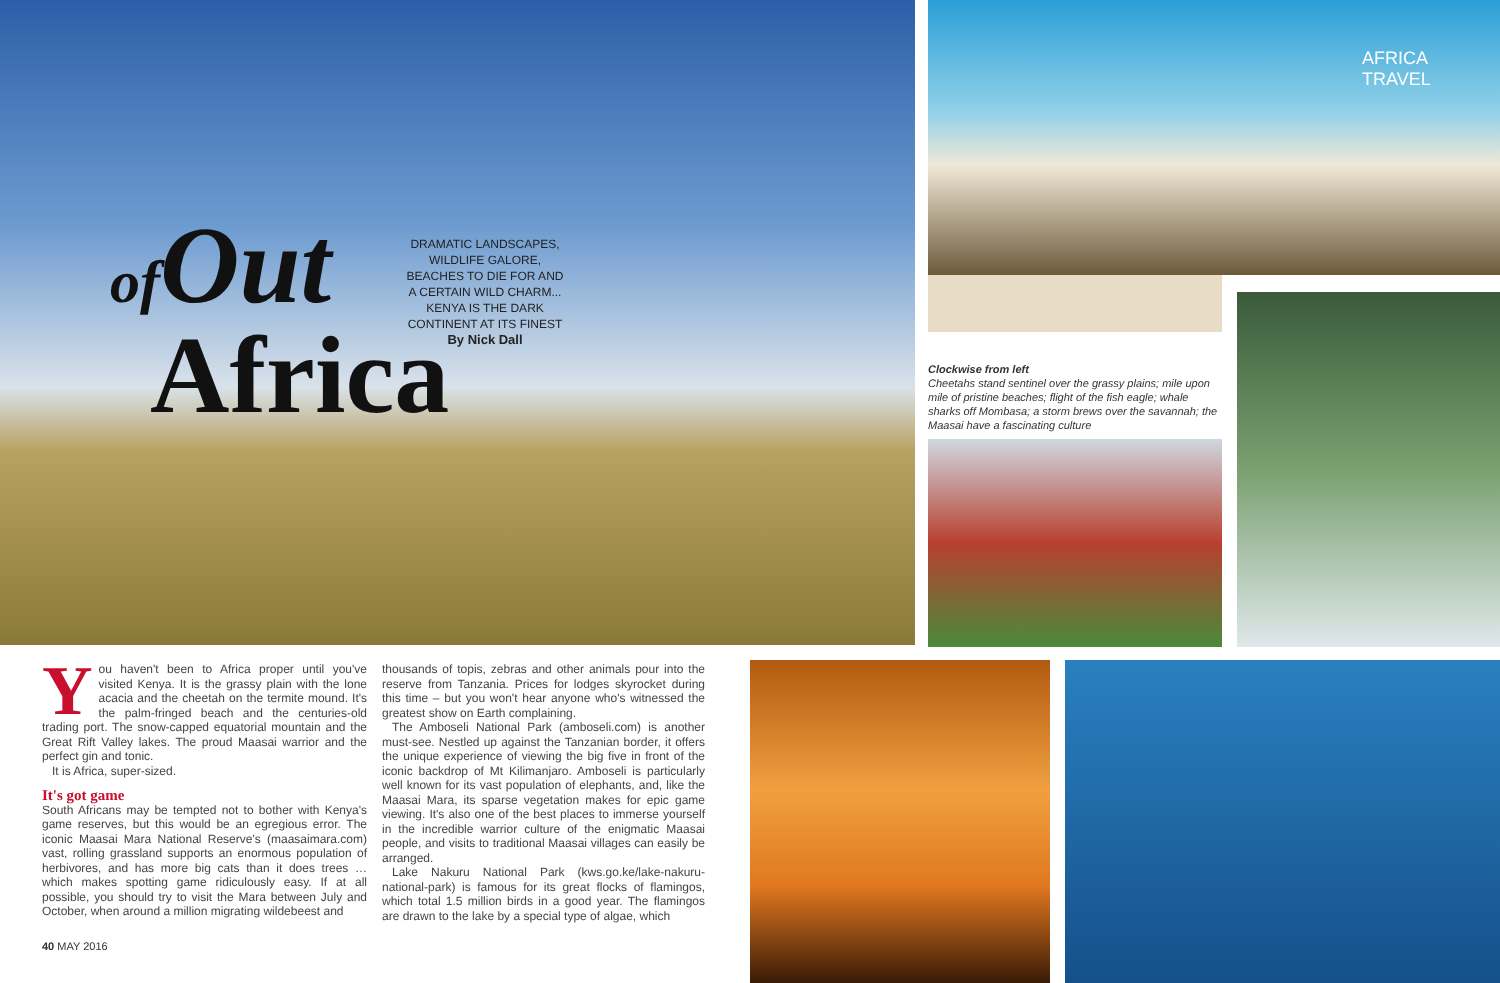of Out
Africa
DRAMATIC LANDSCAPES, WILDLIFE GALORE, BEACHES TO DIE FOR AND A CERTAIN WILD CHARM... KENYA IS THE DARK CONTINENT AT ITS FINEST
By Nick Dall
AFRICA TRAVEL
Clockwise from left
Cheetahs stand sentinel over the grassy plains; mile upon mile of pristine beaches; flight of the fish eagle; whale sharks off Mombasa; a storm brews over the savannah; the Maasai have a fascinating culture
You haven't been to Africa proper until you've visited Kenya. It is the grassy plain with the lone acacia and the cheetah on the termite mound. It's the palm-fringed beach and the centuries-old trading port. The snow-capped equatorial mountain and the Great Rift Valley lakes. The proud Maasai warrior and the perfect gin and tonic.
It is Africa, super-sized.
It's got game
South Africans may be tempted not to bother with Kenya's game reserves, but this would be an egregious error. The iconic Maasai Mara National Reserve's (maasaimara.com) vast, rolling grassland supports an enormous population of herbivores, and has more big cats than it does trees … which makes spotting game ridiculously easy. If at all possible, you should try to visit the Mara between July and October, when around a million migrating wildebeest and
thousands of topis, zebras and other animals pour into the reserve from Tanzania. Prices for lodges skyrocket during this time – but you won't hear anyone who's witnessed the greatest show on Earth complaining.
The Amboseli National Park (amboseli.com) is another must-see. Nestled up against the Tanzanian border, it offers the unique experience of viewing the big five in front of the iconic backdrop of Mt Kilimanjaro. Amboseli is particularly well known for its vast population of elephants, and, like the Maasai Mara, its sparse vegetation makes for epic game viewing. It's also one of the best places to immerse yourself in the incredible warrior culture of the enigmatic Maasai people, and visits to traditional Maasai villages can easily be arranged.
Lake Nakuru National Park (kws.go.ke/lake-nakuru-national-park) is famous for its great flocks of flamingos, which total 1.5 million birds in a good year. The flamingos are drawn to the lake by a special type of algae, which
40 MAY 2016